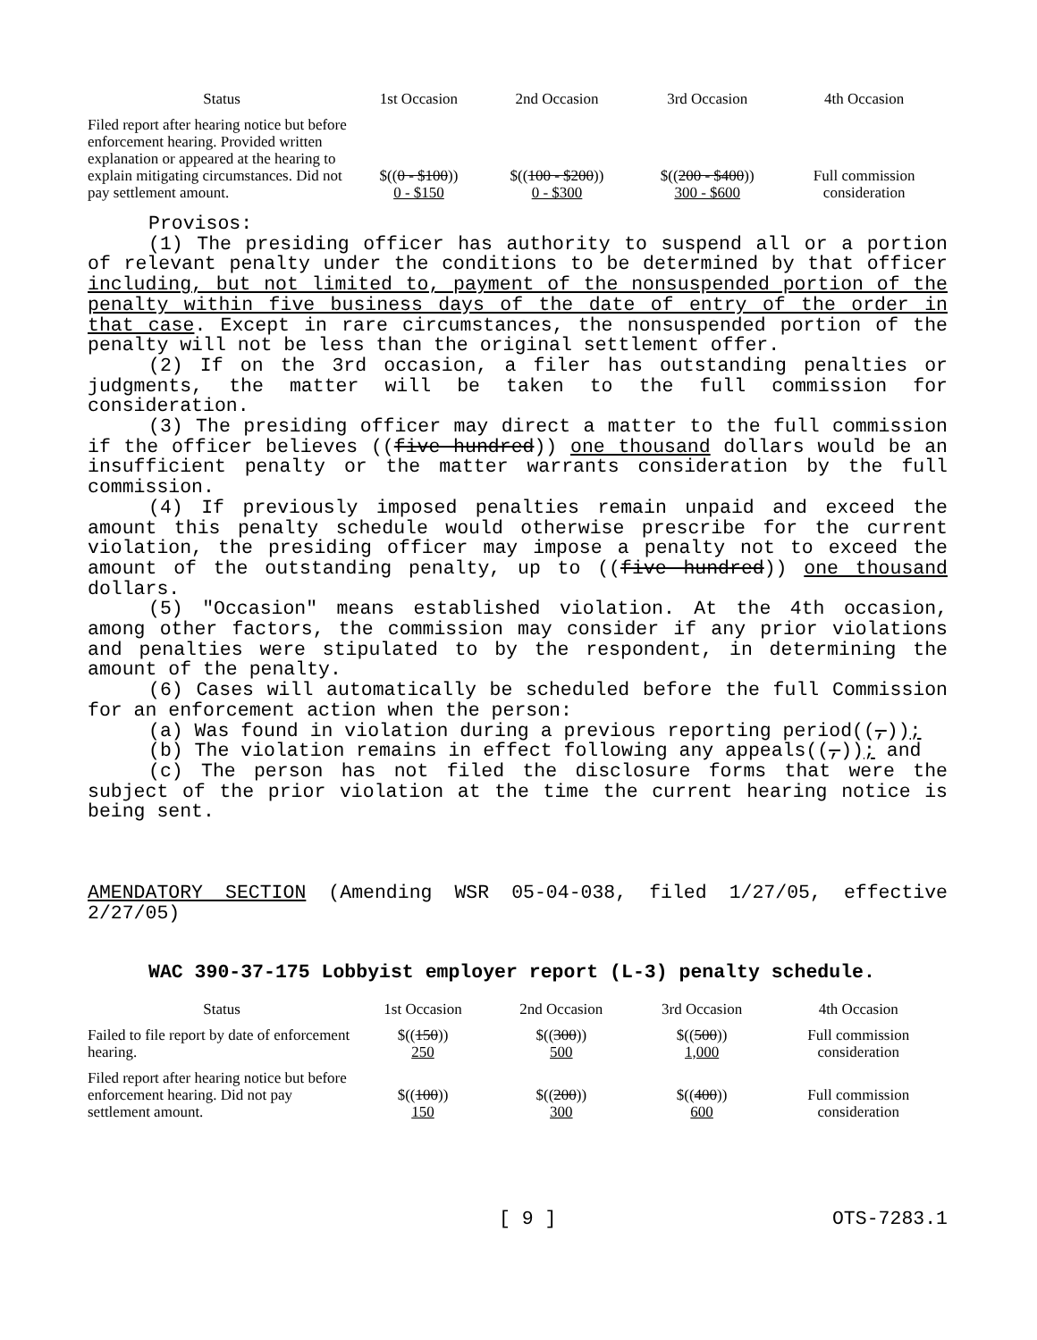| Status | 1st Occasion | 2nd Occasion | 3rd Occasion | 4th Occasion |
| --- | --- | --- | --- | --- |
| Filed report after hearing notice but before enforcement hearing. Provided written explanation or appeared at the hearing to explain mitigating circumstances. Did not pay settlement amount. | $(( 0 - $100 )) 0 - $150 | $(( 100 - $200 )) 0 - $300 | $(( 200 - $400 )) 300 - $600 | Full commission consideration |
Provisos:
(1) The presiding officer has authority to suspend all or a portion of relevant penalty under the conditions to be determined by that officer including, but not limited to, payment of the nonsuspended portion of the penalty within five business days of the date of entry of the order in that case. Except in rare circumstances, the nonsuspended portion of the penalty will not be less than the original settlement offer.
(2) If on the 3rd occasion, a filer has outstanding penalties or judgments, the matter will be taken to the full commission for consideration.
(3) The presiding officer may direct a matter to the full commission if the officer believes ((five hundred)) one thousand dollars would be an insufficient penalty or the matter warrants consideration by the full commission.
(4) If previously imposed penalties remain unpaid and exceed the amount this penalty schedule would otherwise prescribe for the current violation, the presiding officer may impose a penalty not to exceed the amount of the outstanding penalty, up to ((five hundred)) one thousand dollars.
(5) "Occasion" means established violation. At the 4th occasion, among other factors, the commission may consider if any prior violations and penalties were stipulated to by the respondent, in determining the amount of the penalty.
(6) Cases will automatically be scheduled before the full Commission for an enforcement action when the person:
(a) Was found in violation during a previous reporting period((,));
(b) The violation remains in effect following any appeals((,)); and
(c) The person has not filed the disclosure forms that were the subject of the prior violation at the time the current hearing notice is being sent.
AMENDATORY SECTION (Amending WSR 05-04-038, filed 1/27/05, effective 2/27/05)
WAC 390-37-175 Lobbyist employer report (L-3) penalty schedule.
| Status | 1st Occasion | 2nd Occasion | 3rd Occasion | 4th Occasion |
| --- | --- | --- | --- | --- |
| Failed to file report by date of enforcement hearing. | $(( 150 )) 250 | $(( 300 )) 500 | $(( 500 )) 1,000 | Full commission consideration |
| Filed report after hearing notice but before enforcement hearing. Did not pay settlement amount. | $(( 100 )) 150 | $(( 200 )) 300 | $(( 400 )) 600 | Full commission consideration |
[ 9 ] OTS-7283.1